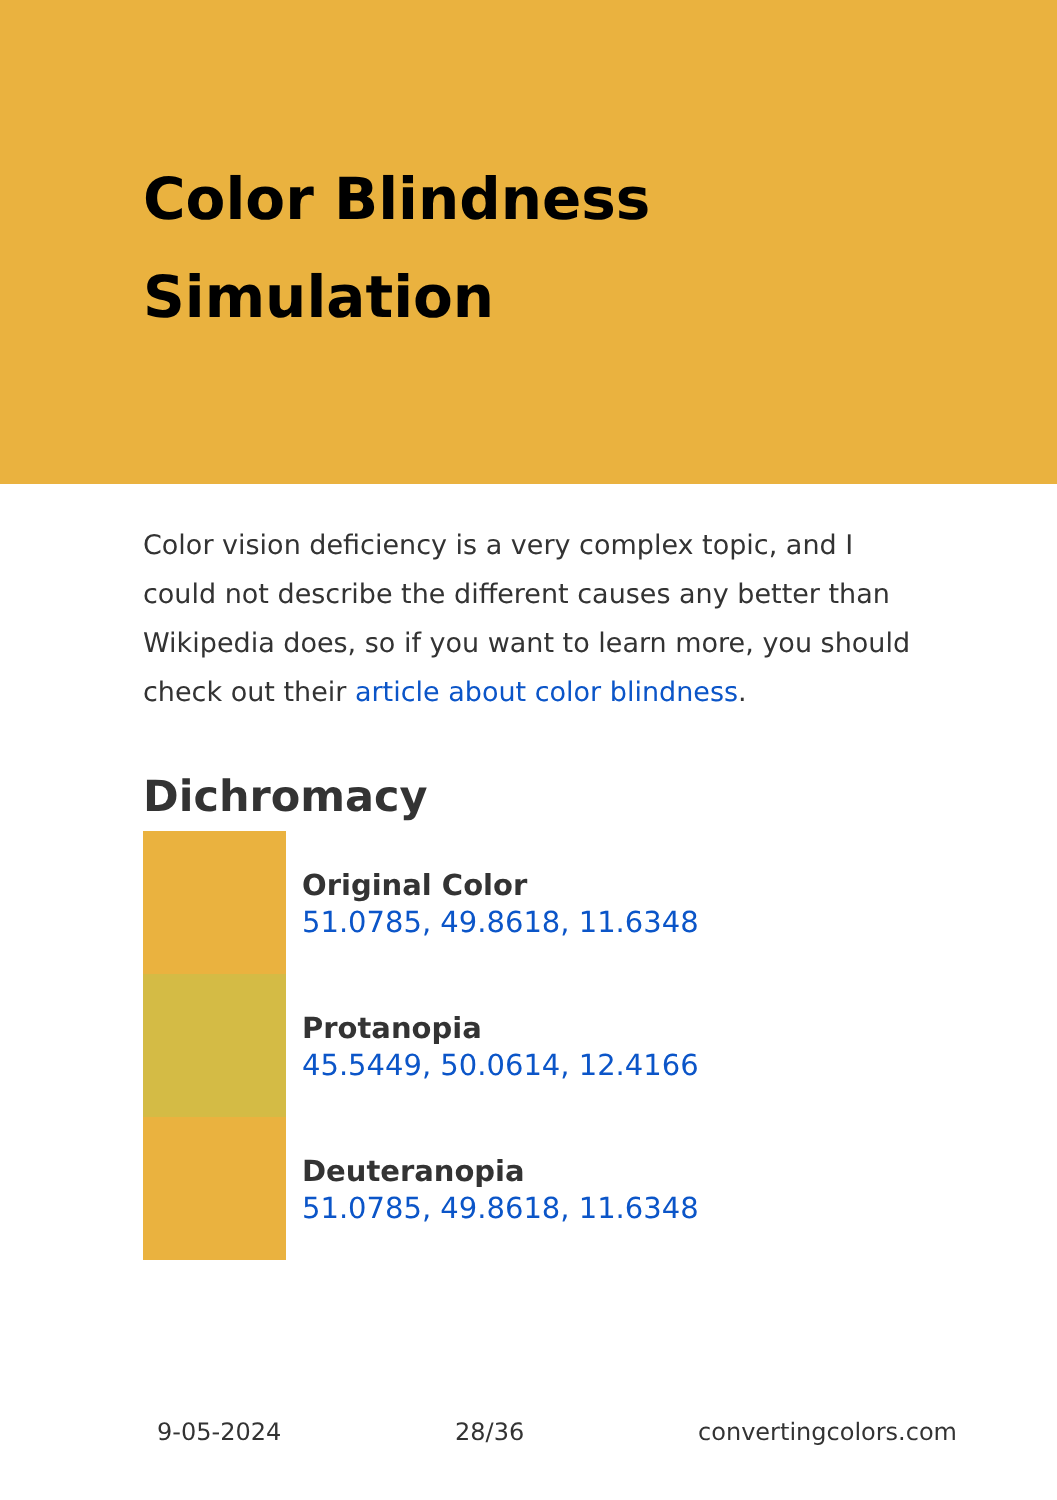Color Blindness Simulation
Color vision deficiency is a very complex topic, and I could not describe the different causes any better than Wikipedia does, so if you want to learn more, you should check out their article about color blindness.
Dichromacy
Original Color
51.0785, 49.8618, 11.6348
Protanopia
45.5449, 50.0614, 12.4166
Deuteranopia
51.0785, 49.8618, 11.6348
9-05-2024 28/36 convertingcolors.com